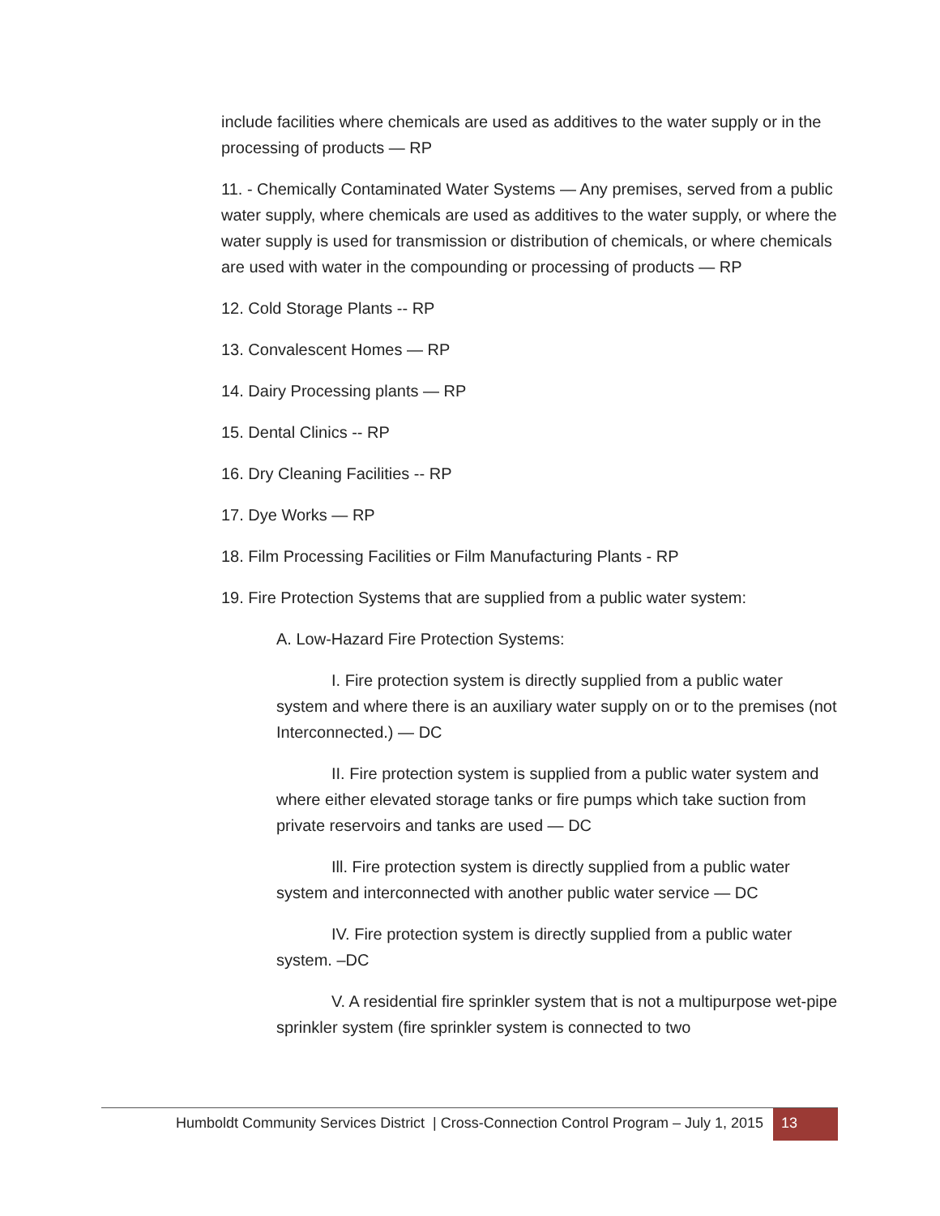include facilities where chemicals are used as additives to the water supply or in the processing of products — RP
11. - Chemically Contaminated Water Systems — Any premises, served from a public water supply, where chemicals are used as additives to the water supply, or where the water supply is used for transmission or distribution of chemicals, or where chemicals are used with water in the compounding or processing of products — RP
12. Cold Storage Plants -- RP
13. Convalescent Homes — RP
14. Dairy Processing plants — RP
15. Dental Clinics -- RP
16. Dry Cleaning Facilities -- RP
17. Dye Works — RP
18. Film Processing Facilities or Film Manufacturing Plants - RP
19. Fire Protection Systems that are supplied from a public water system:
A. Low-Hazard Fire Protection Systems:
I. Fire protection system is directly supplied from a public water system and where there is an auxiliary water supply on or to the premises (not Interconnected.) — DC
II. Fire protection system is supplied from a public water system and where either elevated storage tanks or fire pumps which take suction from private reservoirs and tanks are used — DC
Ill. Fire protection system is directly supplied from a public water system and interconnected with another public water service — DC
IV. Fire protection system is directly supplied from a public water system. –DC
V. A residential fire sprinkler system that is not a multipurpose wet-pipe sprinkler system (fire sprinkler system is connected to two
Humboldt Community Services District | Cross-Connection Control Program – July 1, 2015
13